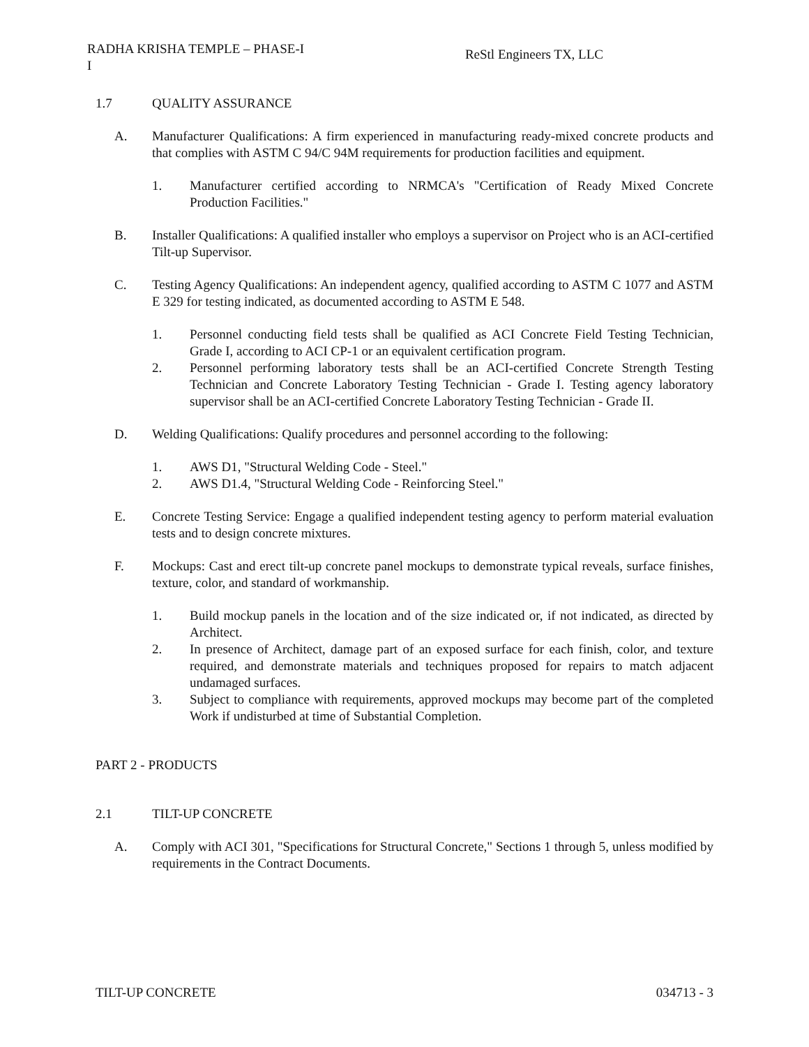RADHA KRISHA TEMPLE – PHASE-I
I
ReStl Engineers TX, LLC
1.7 QUALITY ASSURANCE
A. Manufacturer Qualifications: A firm experienced in manufacturing ready-mixed concrete products and that complies with ASTM C 94/C 94M requirements for production facilities and equipment.
1. Manufacturer certified according to NRMCA's "Certification of Ready Mixed Concrete Production Facilities."
B. Installer Qualifications: A qualified installer who employs a supervisor on Project who is an ACI-certified Tilt-up Supervisor.
C. Testing Agency Qualifications: An independent agency, qualified according to ASTM C 1077 and ASTM E 329 for testing indicated, as documented according to ASTM E 548.
1. Personnel conducting field tests shall be qualified as ACI Concrete Field Testing Technician, Grade I, according to ACI CP-1 or an equivalent certification program.
2. Personnel performing laboratory tests shall be an ACI-certified Concrete Strength Testing Technician and Concrete Laboratory Testing Technician - Grade I. Testing agency laboratory supervisor shall be an ACI-certified Concrete Laboratory Testing Technician - Grade II.
D. Welding Qualifications: Qualify procedures and personnel according to the following:
1. AWS D1, "Structural Welding Code - Steel."
2. AWS D1.4, "Structural Welding Code - Reinforcing Steel."
E. Concrete Testing Service: Engage a qualified independent testing agency to perform material evaluation tests and to design concrete mixtures.
F. Mockups: Cast and erect tilt-up concrete panel mockups to demonstrate typical reveals, surface finishes, texture, color, and standard of workmanship.
1. Build mockup panels in the location and of the size indicated or, if not indicated, as directed by Architect.
2. In presence of Architect, damage part of an exposed surface for each finish, color, and texture required, and demonstrate materials and techniques proposed for repairs to match adjacent undamaged surfaces.
3. Subject to compliance with requirements, approved mockups may become part of the completed Work if undisturbed at time of Substantial Completion.
PART 2 - PRODUCTS
2.1 TILT-UP CONCRETE
A. Comply with ACI 301, "Specifications for Structural Concrete," Sections 1 through 5, unless modified by requirements in the Contract Documents.
TILT-UP CONCRETE 034713 - 3